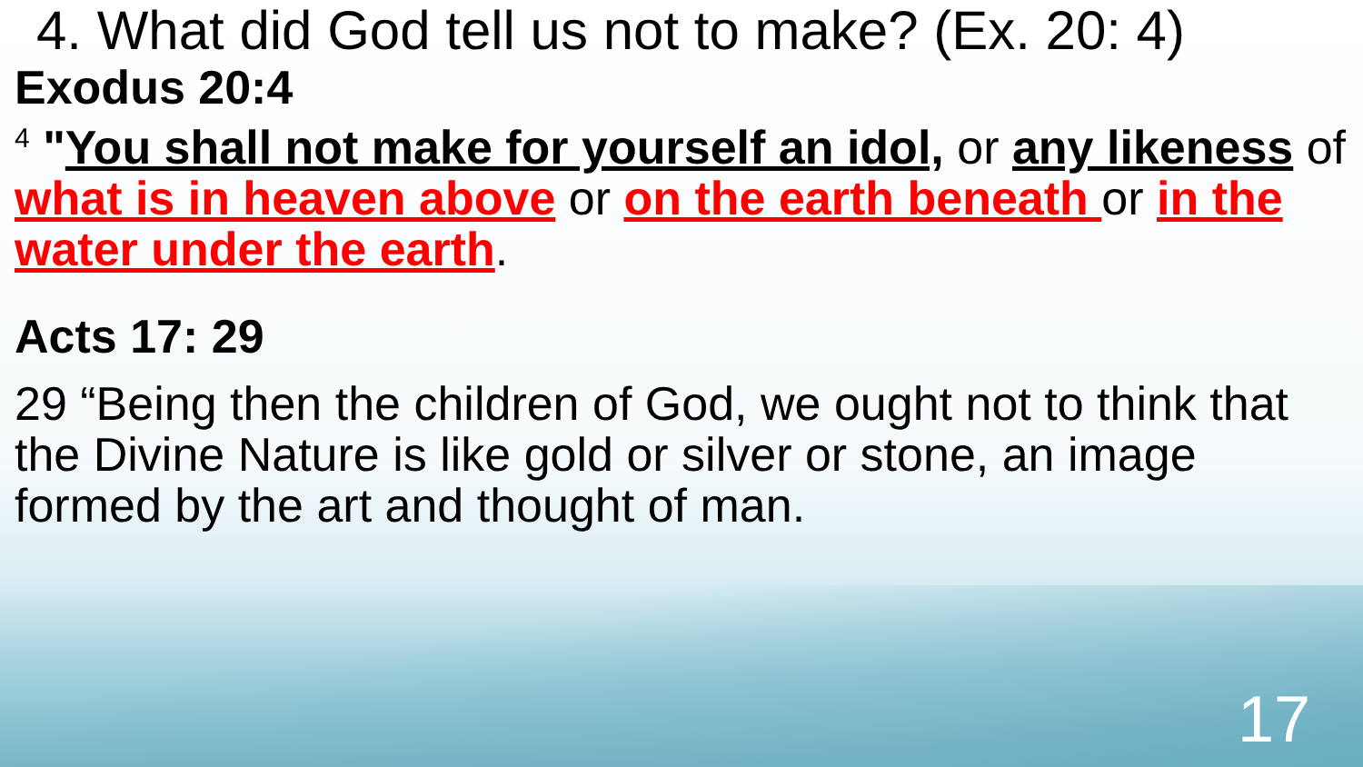4. What did God tell us not to make? (Ex. 20: 4)
Exodus 20:4
<sup>4</sup> "You shall not make for yourself an idol, or any likeness of what is in heaven above or on the earth beneath or in the water under the earth.
Acts 17: 29
29 “Being then the children of God, we ought not to think that the Divine Nature is like gold or silver or stone, an image formed by the art and thought of man.
17